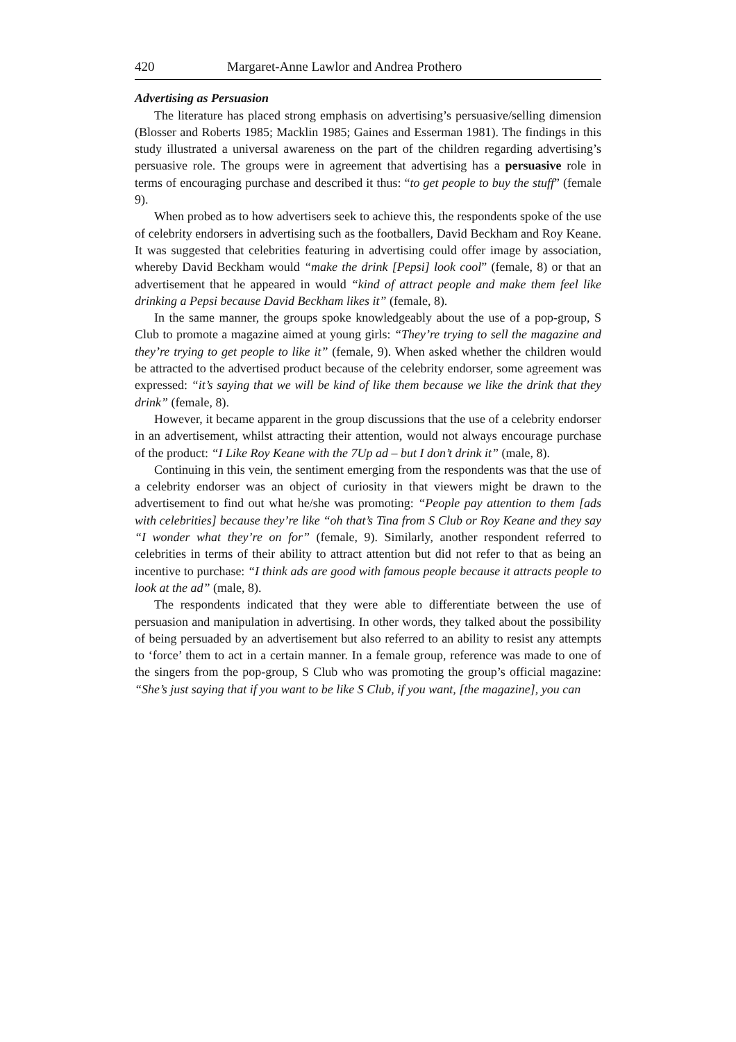420 Margaret-Anne Lawlor and Andrea Prothero
Advertising as Persuasion
The literature has placed strong emphasis on advertising’s persuasive/selling dimension (Blosser and Roberts 1985; Macklin 1985; Gaines and Esserman 1981). The findings in this study illustrated a universal awareness on the part of the children regarding advertising’s persuasive role. The groups were in agreement that advertising has a persuasive role in terms of encouraging purchase and described it thus: “to get people to buy the stuff” (female 9).
When probed as to how advertisers seek to achieve this, the respondents spoke of the use of celebrity endorsers in advertising such as the footballers, David Beckham and Roy Keane. It was suggested that celebrities featuring in advertising could offer image by association, whereby David Beckham would “make the drink [Pepsi] look cool” (female, 8) or that an advertisement that he appeared in would “kind of attract people and make them feel like drinking a Pepsi because David Beckham likes it” (female, 8).
In the same manner, the groups spoke knowledgeably about the use of a pop-group, S Club to promote a magazine aimed at young girls: “They’re trying to sell the magazine and they’re trying to get people to like it” (female, 9). When asked whether the children would be attracted to the advertised product because of the celebrity endorser, some agreement was expressed: “it’s saying that we will be kind of like them because we like the drink that they drink” (female, 8).
However, it became apparent in the group discussions that the use of a celebrity endorser in an advertisement, whilst attracting their attention, would not always encourage purchase of the product: “I Like Roy Keane with the 7Up ad – but I don’t drink it” (male, 8).
Continuing in this vein, the sentiment emerging from the respondents was that the use of a celebrity endorser was an object of curiosity in that viewers might be drawn to the advertisement to find out what he/she was promoting: “People pay attention to them [ads with celebrities] because they’re like “oh that’s Tina from S Club or Roy Keane and they say “I wonder what they’re on for” (female, 9). Similarly, another respondent referred to celebrities in terms of their ability to attract attention but did not refer to that as being an incentive to purchase: “I think ads are good with famous people because it attracts people to look at the ad” (male, 8).
The respondents indicated that they were able to differentiate between the use of persuasion and manipulation in advertising. In other words, they talked about the possibility of being persuaded by an advertisement but also referred to an ability to resist any attempts to ‘force’ them to act in a certain manner. In a female group, reference was made to one of the singers from the pop-group, S Club who was promoting the group’s official magazine: “She’s just saying that if you want to be like S Club, if you want, [the magazine], you can